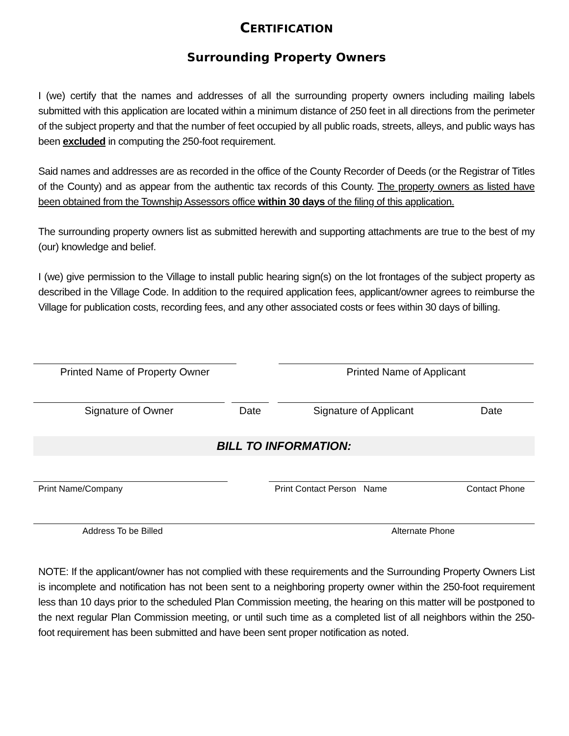CERTIFICATION
Surrounding Property Owners
I (we) certify that the names and addresses of all the surrounding property owners including mailing labels submitted with this application are located within a minimum distance of 250 feet in all directions from the perimeter of the subject property and that the number of feet occupied by all public roads, streets, alleys, and public ways has been excluded in computing the 250-foot requirement.
Said names and addresses are as recorded in the office of the County Recorder of Deeds (or the Registrar of Titles of the County) and as appear from the authentic tax records of this County. The property owners as listed have been obtained from the Township Assessors office within 30 days of the filing of this application.
The surrounding property owners list as submitted herewith and supporting attachments are true to the best of my (our) knowledge and belief.
I (we) give permission to the Village to install public hearing sign(s) on the lot frontages of the subject property as described in the Village Code. In addition to the required application fees, applicant/owner agrees to reimburse the Village for publication costs, recording fees, and any other associated costs or fees within 30 days of billing.
Printed Name of Property Owner Printed Name of Applicant
Signature of Owner Date Signature of Applicant Date
BILL TO INFORMATION:
Print Name/Company Print Contact Person Name Contact Phone
Address To be Billed Alternate Phone
NOTE: If the applicant/owner has not complied with these requirements and the Surrounding Property Owners List is incomplete and notification has not been sent to a neighboring property owner within the 250-foot requirement less than 10 days prior to the scheduled Plan Commission meeting, the hearing on this matter will be postponed to the next regular Plan Commission meeting, or until such time as a completed list of all neighbors within the 250-foot requirement has been submitted and have been sent proper notification as noted.